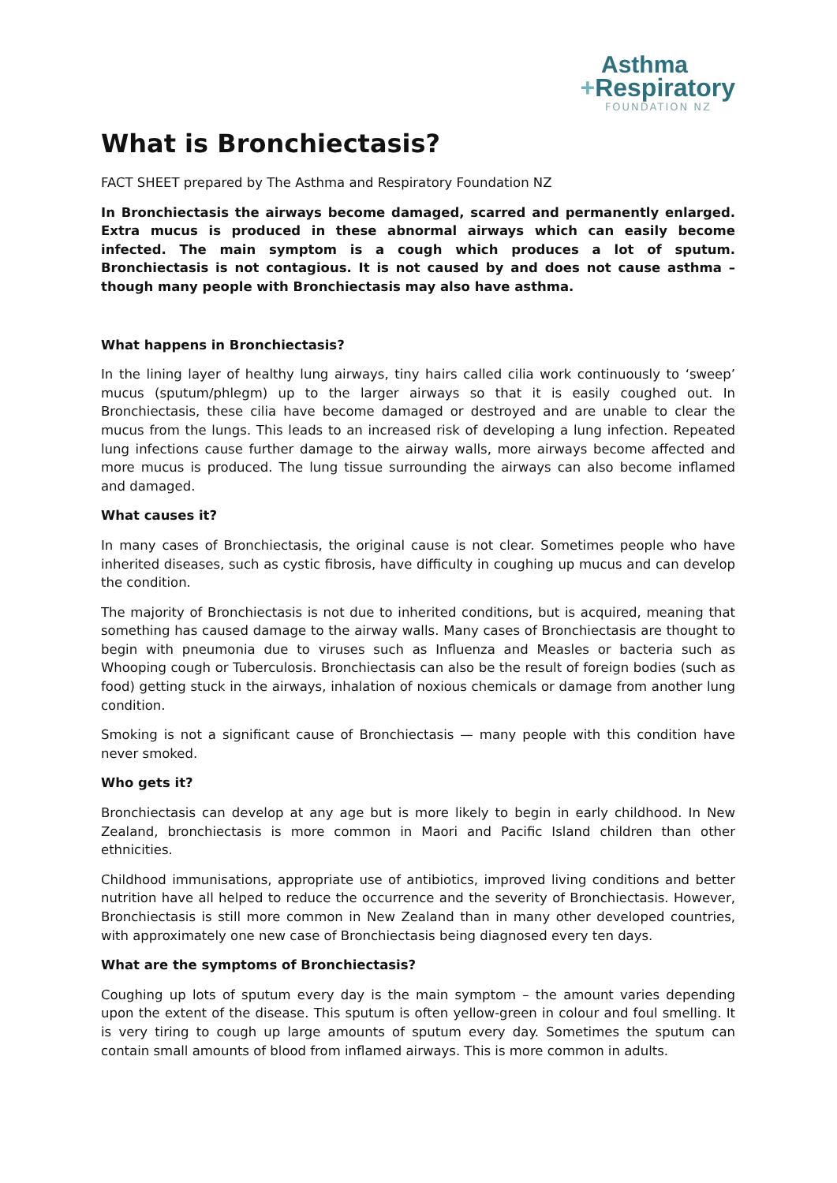Asthma
+Respiratory
FOUNDATION NZ
What is Bronchiectasis?
FACT SHEET prepared by The Asthma and Respiratory Foundation NZ
In Bronchiectasis the airways become damaged, scarred and permanently enlarged. Extra mucus is produced in these abnormal airways which can easily become infected. The main symptom is a cough which produces a lot of sputum. Bronchiectasis is not contagious. It is not caused by and does not cause asthma – though many people with Bronchiectasis may also have asthma.
What happens in Bronchiectasis?
In the lining layer of healthy lung airways, tiny hairs called cilia work continuously to ‘sweep’ mucus (sputum/phlegm) up to the larger airways so that it is easily coughed out. In Bronchiectasis, these cilia have become damaged or destroyed and are unable to clear the mucus from the lungs. This leads to an increased risk of developing a lung infection. Repeated lung infections cause further damage to the airway walls, more airways become affected and more mucus is produced. The lung tissue surrounding the airways can also become inflamed and damaged.
What causes it?
In many cases of Bronchiectasis, the original cause is not clear. Sometimes people who have inherited diseases, such as cystic fibrosis, have difficulty in coughing up mucus and can develop the condition.
The majority of Bronchiectasis is not due to inherited conditions, but is acquired, meaning that something has caused damage to the airway walls. Many cases of Bronchiectasis are thought to begin with pneumonia due to viruses such as Influenza and Measles or bacteria such as Whooping cough or Tuberculosis. Bronchiectasis can also be the result of foreign bodies (such as food) getting stuck in the airways, inhalation of noxious chemicals or damage from another lung condition.
Smoking is not a significant cause of Bronchiectasis — many people with this condition have never smoked.
Who gets it?
Bronchiectasis can develop at any age but is more likely to begin in early childhood. In New Zealand, bronchiectasis is more common in Maori and Pacific Island children than other ethnicities.
Childhood immunisations, appropriate use of antibiotics, improved living conditions and better nutrition have all helped to reduce the occurrence and the severity of Bronchiectasis. However, Bronchiectasis is still more common in New Zealand than in many other developed countries, with approximately one new case of Bronchiectasis being diagnosed every ten days.
What are the symptoms of Bronchiectasis?
Coughing up lots of sputum every day is the main symptom – the amount varies depending upon the extent of the disease. This sputum is often yellow-green in colour and foul smelling. It is very tiring to cough up large amounts of sputum every day. Sometimes the sputum can contain small amounts of blood from inflamed airways. This is more common in adults.